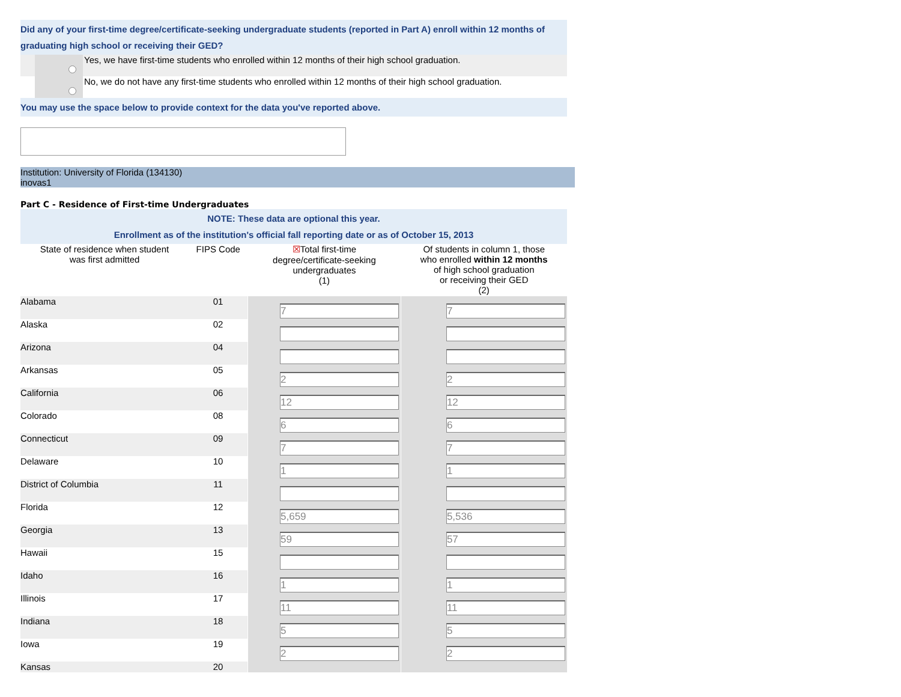Did any of your first-time degree/certificate-seeking undergraduate students (reported in Part A) enroll within 12 months of graduating high school or receiving their GED?
Yes, we have first-time students who enrolled within 12 months of their high school graduation.
No, we do not have any first-time students who enrolled within 12 months of their high school graduation.
You may use the space below to provide context for the data you've reported above.
Institution: University of Florida (134130)
inovas1
Part C - Residence of First-time Undergraduates
NOTE: These data are optional this year.
Enrollment as of the institution's official fall reporting date or as of October 15, 2013
| State of residence when student was first admitted | FIPS Code | ☒ Total first-time degree/certificate-seeking undergraduates (1) | Of students in column 1, those who enrolled within 12 months of high school graduation or receiving their GED (2) |
| --- | --- | --- | --- |
| Alabama | 01 | 7 | 7 |
| Alaska | 02 | | |
| Arizona | 04 | | |
| Arkansas | 05 | 2 | 2 |
| California | 06 | 12 | 12 |
| Colorado | 08 | 6 | 6 |
| Connecticut | 09 | 7 | 7 |
| Delaware | 10 | 1 | 1 |
| District of Columbia | 11 | | |
| Florida | 12 | 5,659 | 5,536 |
| Georgia | 13 | 59 | 57 |
| Hawaii | 15 | | |
| Idaho | 16 | 1 | 1 |
| Illinois | 17 | 11 | 11 |
| Indiana | 18 | 5 | 5 |
| Iowa | 19 | 2 | 2 |
| Kansas | 20 | | |